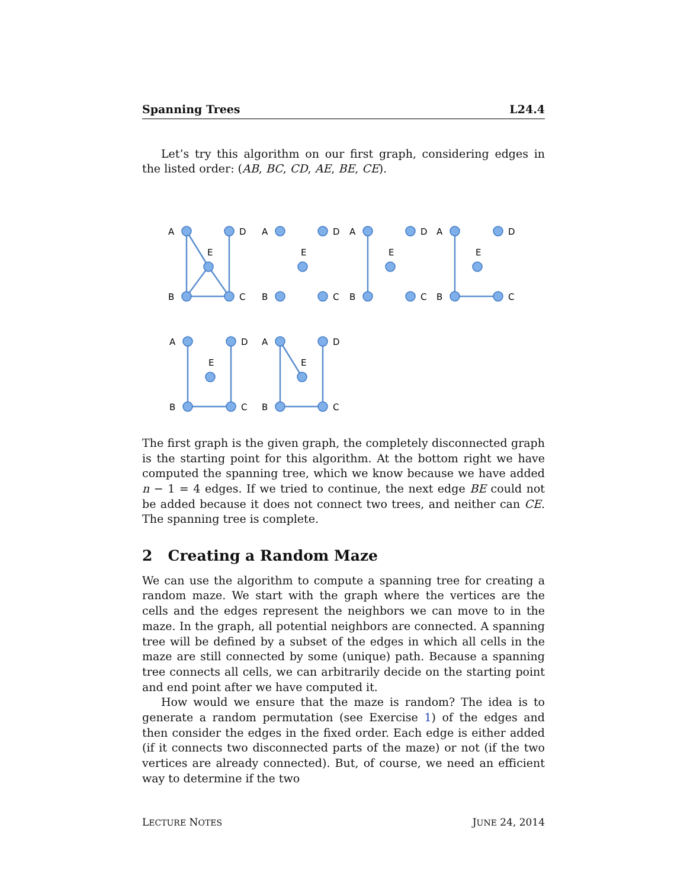Spanning Trees L24.4
Let’s try this algorithm on our first graph, considering edges in the listed order: (AB, BC, CD, AE, BE, CE).
A
D
E
B
C
A
D
E
B
C
A
D
E
B
C
A
D
E
B
C
A
D
E
B
C
A
D
E
B
C
The first graph is the given graph, the completely disconnected graph is the starting point for this algorithm. At the bottom right we have computed the spanning tree, which we know because we have added n − 1 = 4 edges. If we tried to continue, the next edge BE could not be added because it does not connect two trees, and neither can CE. The spanning tree is complete.
2 Creating a Random Maze
We can use the algorithm to compute a spanning tree for creating a random maze. We start with the graph where the vertices are the cells and the edges represent the neighbors we can move to in the maze. In the graph, all potential neighbors are connected. A spanning tree will be defined by a subset of the edges in which all cells in the maze are still connected by some (unique) path. Because a spanning tree connects all cells, we can arbitrarily decide on the starting point and end point after we have computed it.
How would we ensure that the maze is random? The idea is to generate a random permutation (see Exercise 1) of the edges and then consider the edges in the fixed order. Each edge is either added (if it connects two disconnected parts of the maze) or not (if the two vertices are already connected). But, of course, we need an efficient way to determine if the two
LECTURE NOTES JUNE 24, 2014